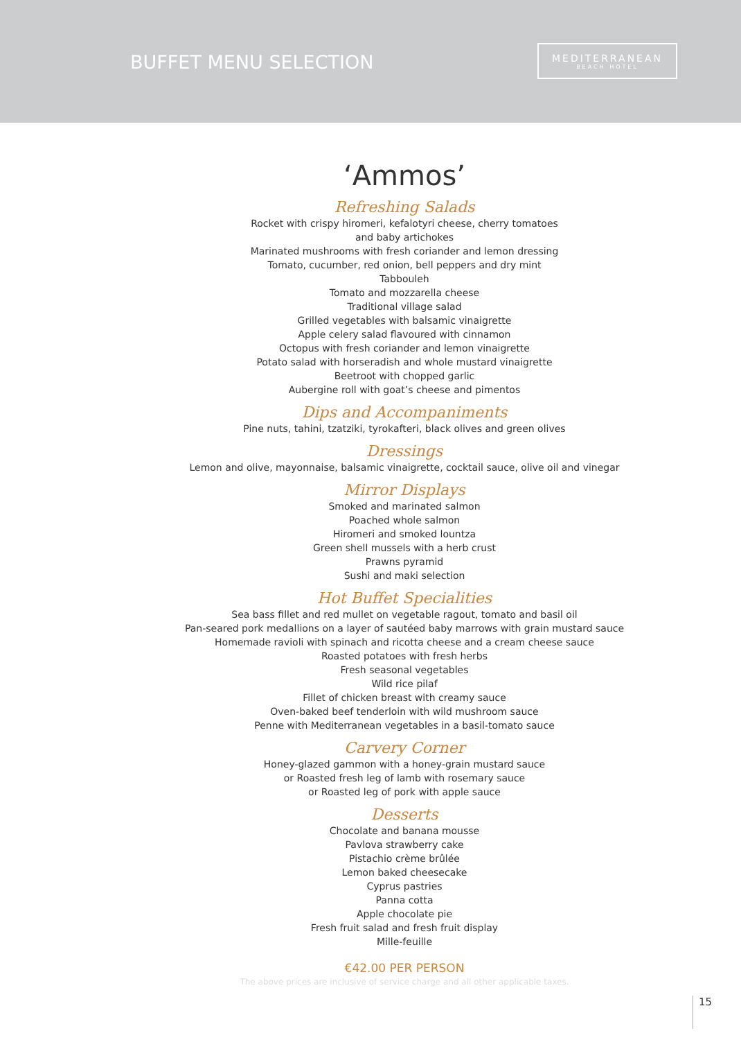BUFFET MENU SELECTION
MEDITERRANEAN
BEACH HOTEL
‘Ammos’
Refreshing Salads
Rocket with crispy hiromeri, kefalotyri cheese, cherry tomatoes
and baby artichokes
Marinated mushrooms with fresh coriander and lemon dressing
Tomato, cucumber, red onion, bell peppers and dry mint
Tabbouleh
Tomato and mozzarella cheese
Traditional village salad
Grilled vegetables with balsamic vinaigrette
Apple celery salad flavoured with cinnamon
Octopus with fresh coriander and lemon vinaigrette
Potato salad with horseradish and whole mustard vinaigrette
Beetroot with chopped garlic
Aubergine roll with goat’s cheese and pimentos
Dips and Accompaniments
Pine nuts, tahini, tzatziki, tyrokafteri, black olives and green olives
Dressings
Lemon and olive, mayonnaise, balsamic vinaigrette, cocktail sauce, olive oil and vinegar
Mirror Displays
Smoked and marinated salmon
Poached whole salmon
Hiromeri and smoked lountza
Green shell mussels with a herb crust
Prawns pyramid
Sushi and maki selection
Hot Buffet Specialities
Sea bass fillet and red mullet on vegetable ragout, tomato and basil oil
Pan-seared pork medallions on a layer of sautéed baby marrows with grain mustard sauce
Homemade ravioli with spinach and ricotta cheese and a cream cheese sauce
Roasted potatoes with fresh herbs
Fresh seasonal vegetables
Wild rice pilaf
Fillet of chicken breast with creamy sauce
Oven-baked beef tenderloin with wild mushroom sauce
Penne with Mediterranean vegetables in a basil-tomato sauce
Carvery Corner
Honey-glazed gammon with a honey-grain mustard sauce
or Roasted fresh leg of lamb with rosemary sauce
or Roasted leg of pork with apple sauce
Desserts
Chocolate and banana mousse
Pavlova strawberry cake
Pistachio crème brûlée
Lemon baked cheesecake
Cyprus pastries
Panna cotta
Apple chocolate pie
Fresh fruit salad and fresh fruit display
Mille-feuille
€42.00 PER PERSON
The above prices are inclusive of service charge and all other applicable taxes.
15